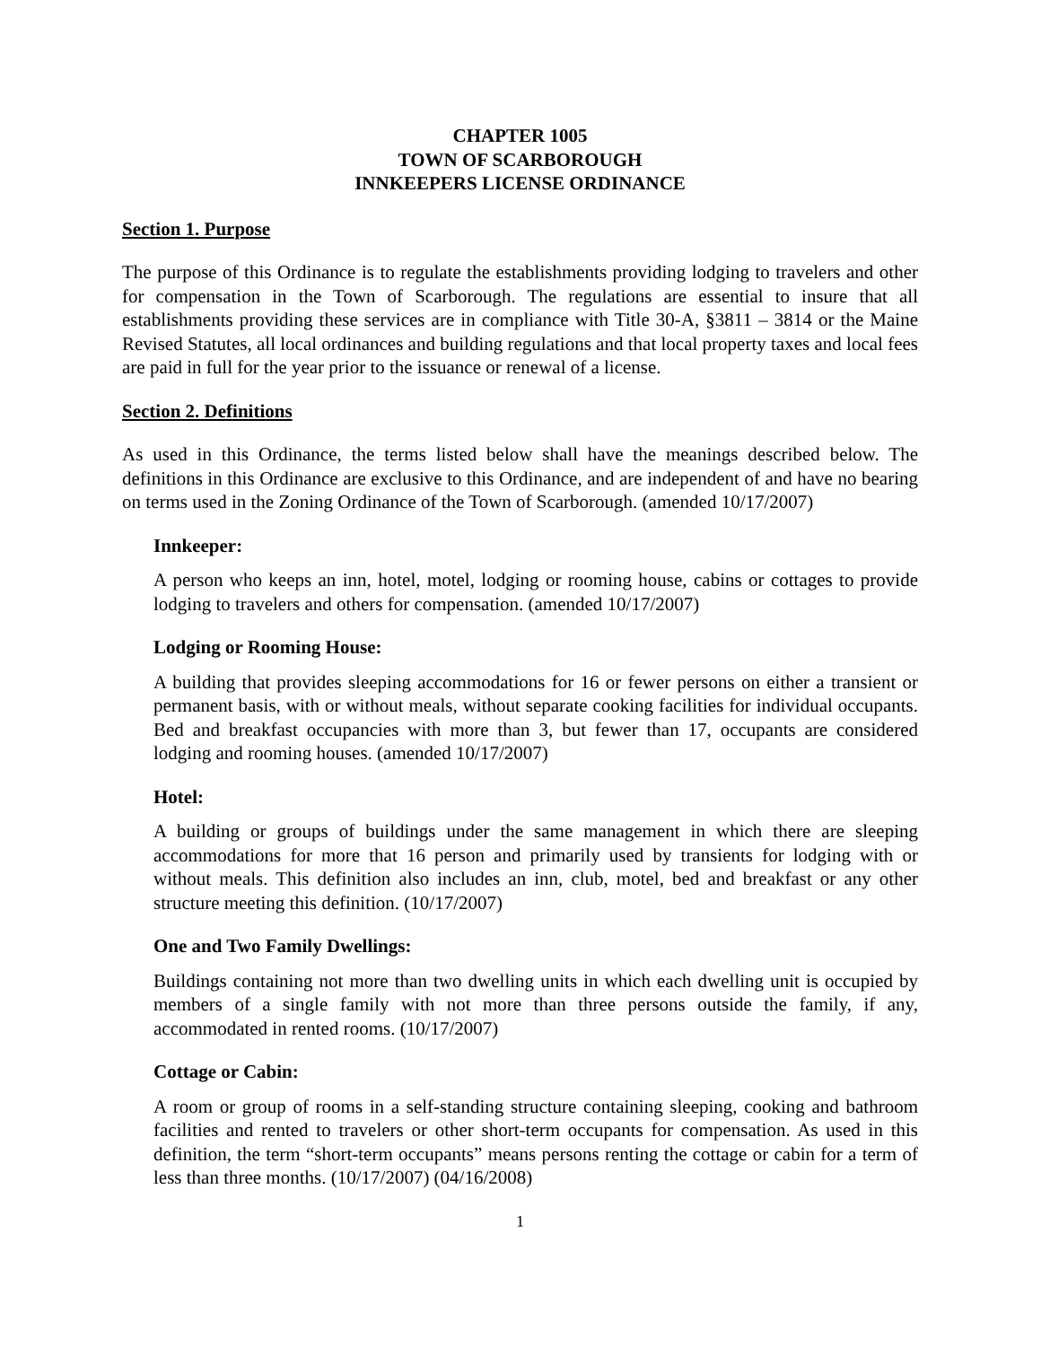CHAPTER 1005
TOWN OF SCARBOROUGH
INNKEEPERS LICENSE ORDINANCE
Section 1. Purpose
The purpose of this Ordinance is to regulate the establishments providing lodging to travelers and other for compensation in the Town of Scarborough. The regulations are essential to insure that all establishments providing these services are in compliance with Title 30-A, §3811 – 3814 or the Maine Revised Statutes, all local ordinances and building regulations and that local property taxes and local fees are paid in full for the year prior to the issuance or renewal of a license.
Section 2. Definitions
As used in this Ordinance, the terms listed below shall have the meanings described below. The definitions in this Ordinance are exclusive to this Ordinance, and are independent of and have no bearing on terms used in the Zoning Ordinance of the Town of Scarborough. (amended 10/17/2007)
Innkeeper:
A person who keeps an inn, hotel, motel, lodging or rooming house, cabins or cottages to provide lodging to travelers and others for compensation. (amended 10/17/2007)
Lodging or Rooming House:
A building that provides sleeping accommodations for 16 or fewer persons on either a transient or permanent basis, with or without meals, without separate cooking facilities for individual occupants. Bed and breakfast occupancies with more than 3, but fewer than 17, occupants are considered lodging and rooming houses. (amended 10/17/2007)
Hotel:
A building or groups of buildings under the same management in which there are sleeping accommodations for more that 16 person and primarily used by transients for lodging with or without meals. This definition also includes an inn, club, motel, bed and breakfast or any other structure meeting this definition. (10/17/2007)
One and Two Family Dwellings:
Buildings containing not more than two dwelling units in which each dwelling unit is occupied by members of a single family with not more than three persons outside the family, if any, accommodated in rented rooms. (10/17/2007)
Cottage or Cabin:
A room or group of rooms in a self-standing structure containing sleeping, cooking and bathroom facilities and rented to travelers or other short-term occupants for compensation. As used in this definition, the term “short-term occupants” means persons renting the cottage or cabin for a term of less than three months. (10/17/2007) (04/16/2008)
1